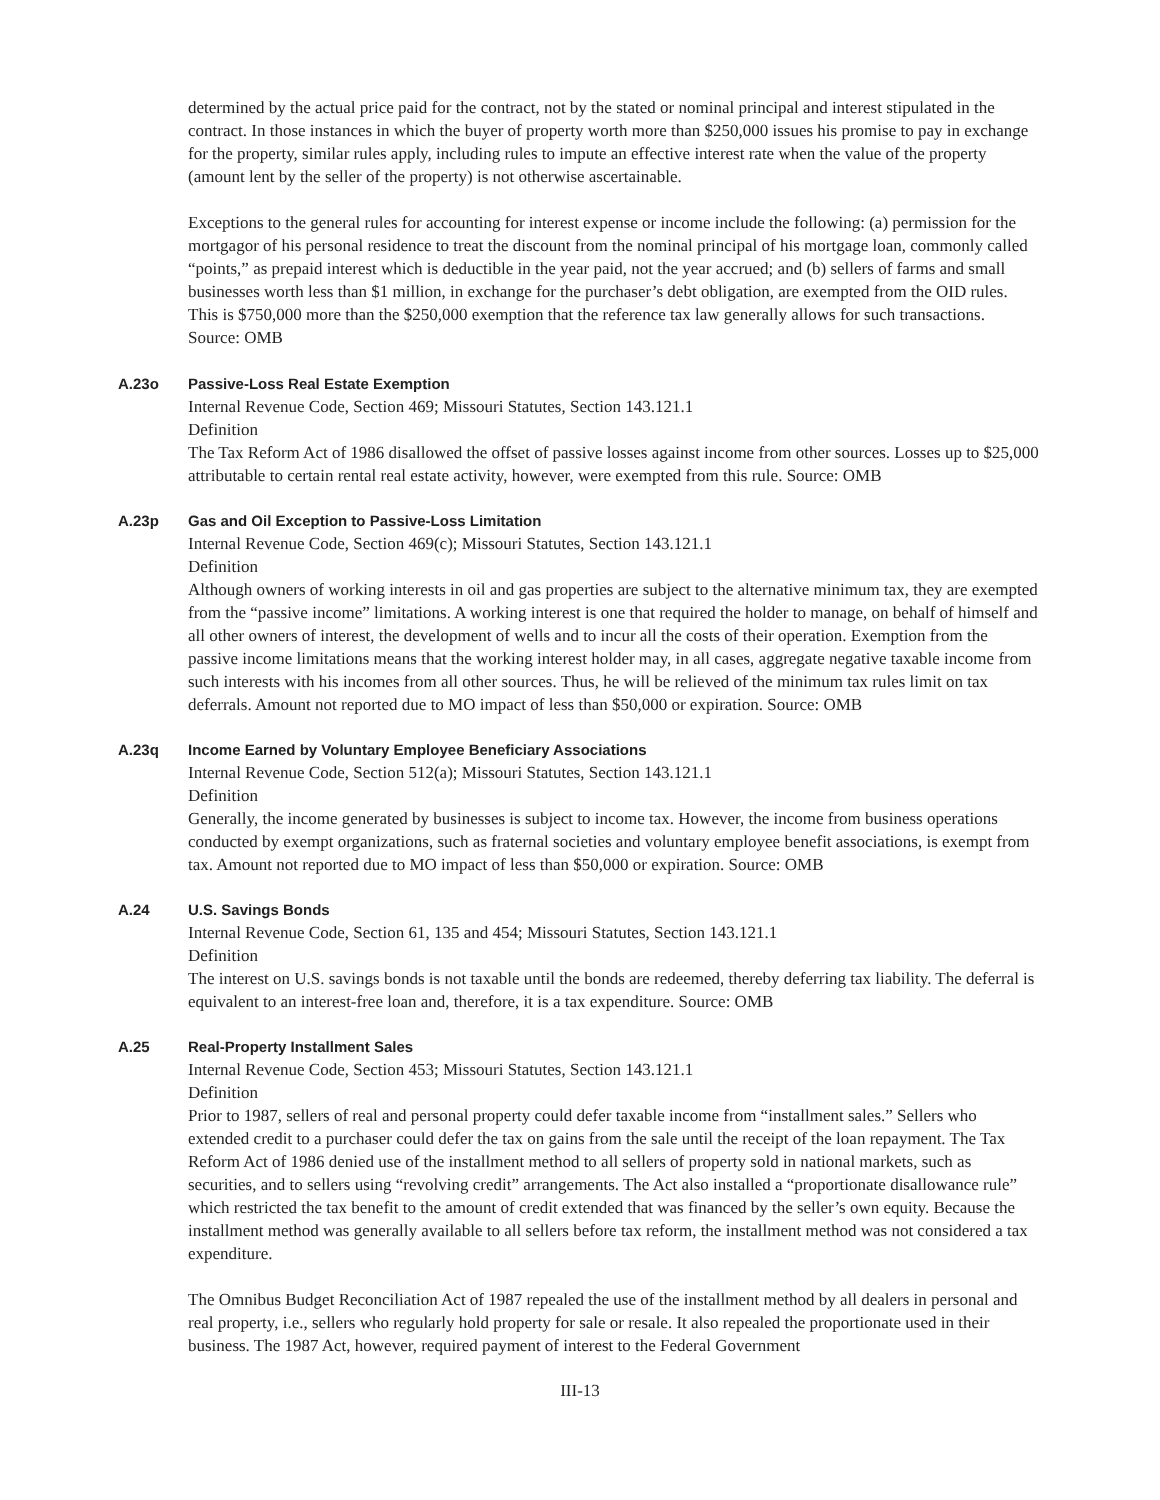determined by the actual price paid for the contract, not by the stated or nominal principal and interest stipulated in the contract. In those instances in which the buyer of property worth more than $250,000 issues his promise to pay in exchange for the property, similar rules apply, including rules to impute an effective interest rate when the value of the property (amount lent by the seller of the property) is not otherwise ascertainable.
Exceptions to the general rules for accounting for interest expense or income include the following: (a) permission for the mortgagor of his personal residence to treat the discount from the nominal principal of his mortgage loan, commonly called “points,” as prepaid interest which is deductible in the year paid, not the year accrued; and (b) sellers of farms and small businesses worth less than $1 million, in exchange for the purchaser’s debt obligation, are exempted from the OID rules. This is $750,000 more than the $250,000 exemption that the reference tax law generally allows for such transactions. Source: OMB
A.23o
Passive-Loss Real Estate Exemption
Internal Revenue Code, Section 469; Missouri Statutes, Section 143.121.1
Definition
The Tax Reform Act of 1986 disallowed the offset of passive losses against income from other sources. Losses up to $25,000 attributable to certain rental real estate activity, however, were exempted from this rule. Source: OMB
A.23p
Gas and Oil Exception to Passive-Loss Limitation
Internal Revenue Code, Section 469(c); Missouri Statutes, Section 143.121.1
Definition
Although owners of working interests in oil and gas properties are subject to the alternative minimum tax, they are exempted from the “passive income” limitations. A working interest is one that required the holder to manage, on behalf of himself and all other owners of interest, the development of wells and to incur all the costs of their operation. Exemption from the passive income limitations means that the working interest holder may, in all cases, aggregate negative taxable income from such interests with his incomes from all other sources. Thus, he will be relieved of the minimum tax rules limit on tax deferrals. Amount not reported due to MO impact of less than $50,000 or expiration. Source: OMB
A.23q
Income Earned by Voluntary Employee Beneficiary Associations
Internal Revenue Code, Section 512(a); Missouri Statutes, Section 143.121.1
Definition
Generally, the income generated by businesses is subject to income tax. However, the income from business operations conducted by exempt organizations, such as fraternal societies and voluntary employee benefit associations, is exempt from tax. Amount not reported due to MO impact of less than $50,000 or expiration. Source: OMB
A.24
U.S. Savings Bonds
Internal Revenue Code, Section 61, 135 and 454; Missouri Statutes, Section 143.121.1
Definition
The interest on U.S. savings bonds is not taxable until the bonds are redeemed, thereby deferring tax liability. The deferral is equivalent to an interest-free loan and, therefore, it is a tax expenditure. Source: OMB
A.25
Real-Property Installment Sales
Internal Revenue Code, Section 453; Missouri Statutes, Section 143.121.1
Definition
Prior to 1987, sellers of real and personal property could defer taxable income from “installment sales.” Sellers who extended credit to a purchaser could defer the tax on gains from the sale until the receipt of the loan repayment. The Tax Reform Act of 1986 denied use of the installment method to all sellers of property sold in national markets, such as securities, and to sellers using “revolving credit” arrangements. The Act also installed a “proportionate disallowance rule” which restricted the tax benefit to the amount of credit extended that was financed by the seller’s own equity. Because the installment method was generally available to all sellers before tax reform, the installment method was not considered a tax expenditure.
The Omnibus Budget Reconciliation Act of 1987 repealed the use of the installment method by all dealers in personal and real property, i.e., sellers who regularly hold property for sale or resale. It also repealed the proportionate used in their business. The 1987 Act, however, required payment of interest to the Federal Government
III-13